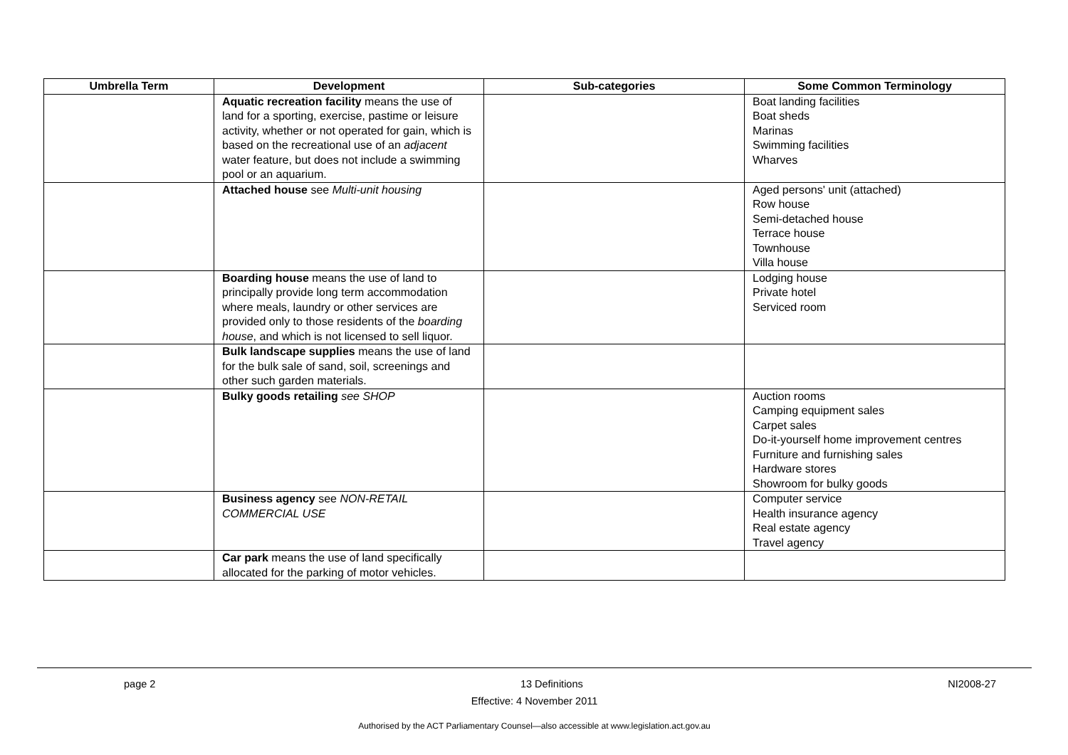| Umbrella Term | Development | Sub-categories | Some Common Terminology |
| --- | --- | --- | --- |
| | Aquatic recreation facility means the use of land for a sporting, exercise, pastime or leisure activity, whether or not operated for gain, which is based on the recreational use of an adjacent water feature, but does not include a swimming pool or an aquarium. | | Boat landing facilities Boat sheds Marinas Swimming facilities Wharves |
| | Attached house see Multi-unit housing | | Aged persons' unit (attached) Row house Semi-detached house Terrace house Townhouse Villa house |
| | Boarding house means the use of land to principally provide long term accommodation where meals, laundry or other services are provided only to those residents of the boarding house , and which is not licensed to sell liquor. | | Lodging house Private hotel Serviced room |
| | Bulk landscape supplies means the use of land for the bulk sale of sand, soil, screenings and other such garden materials. | | |
| | Bulky goods retailing see SHOP | | Auction rooms Camping equipment sales Carpet sales Do-it-yourself home improvement centres Furniture and furnishing sales Hardware stores Showroom for bulky goods |
| | Business agency see NON-RETAIL COMMERCIAL USE | | Computer service Health insurance agency Real estate agency Travel agency |
| | Car park means the use of land specifically allocated for the parking of motor vehicles. | | |
page 2 13 Definitions NI2008-27
Effective: 4 November 2011
Authorised by the ACT Parliamentary Counsel—also accessible at www.legislation.act.gov.au